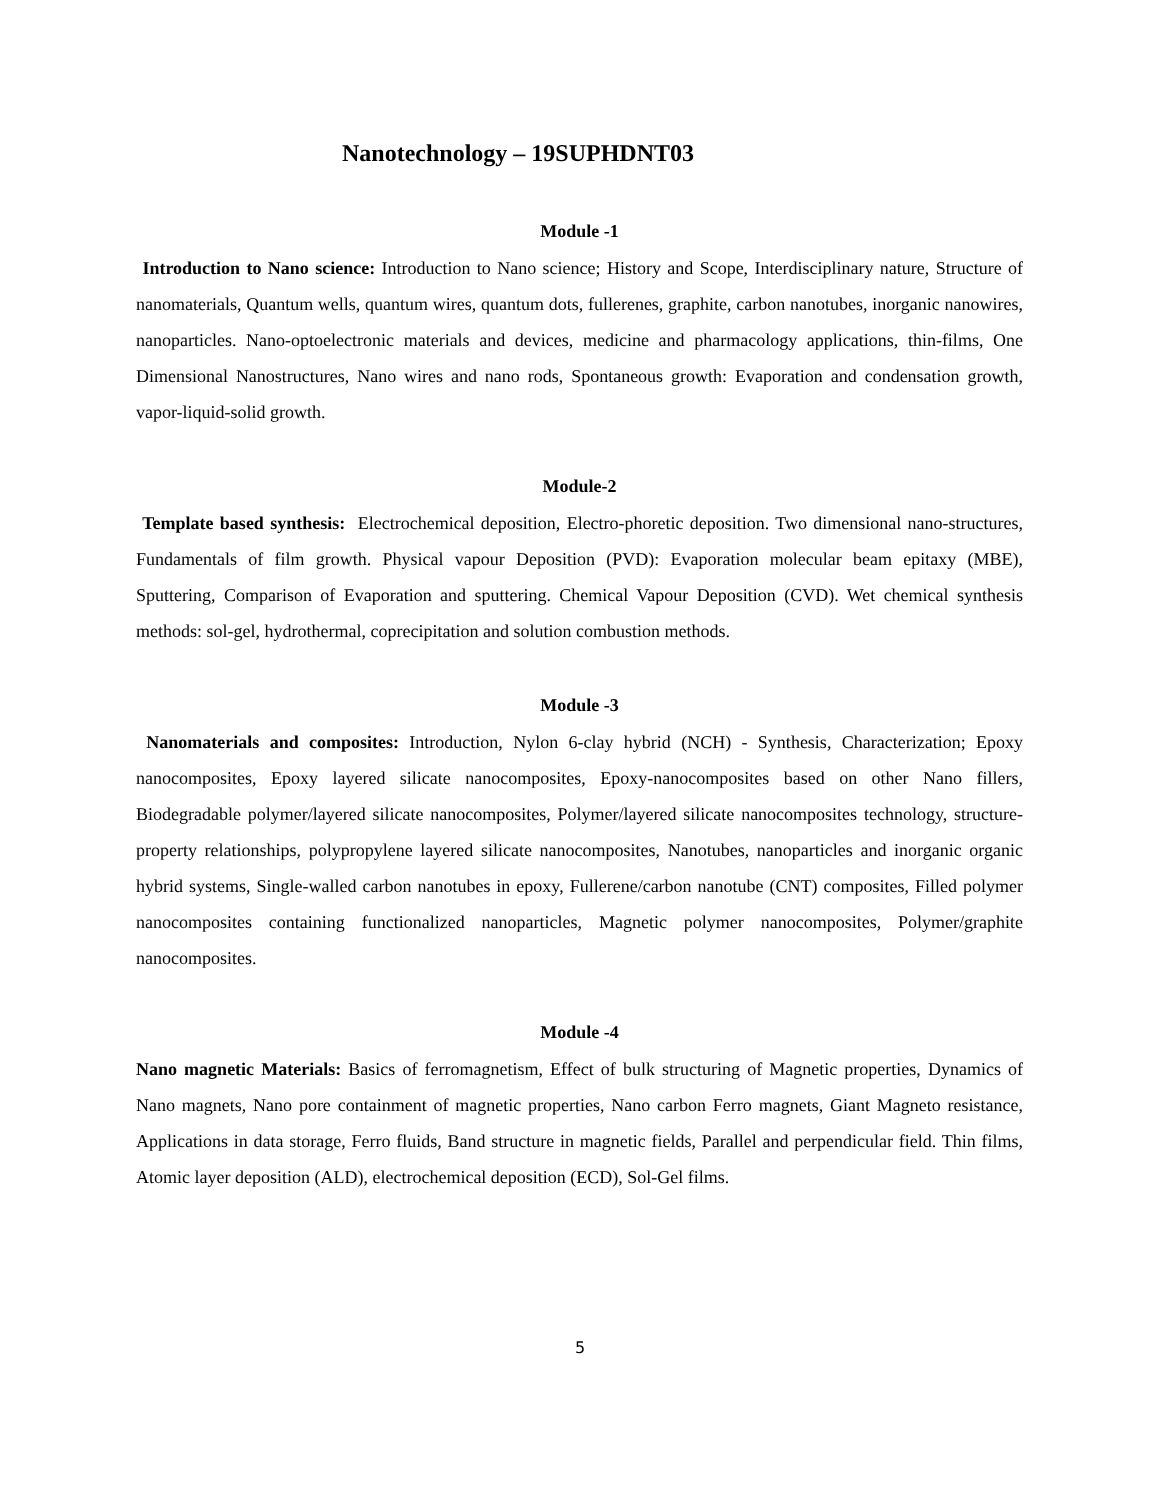Nanotechnology – 19SUPHDNT03
Module -1
Introduction to Nano science: Introduction to Nano science; History and Scope, Interdisciplinary nature, Structure of nanomaterials, Quantum wells, quantum wires, quantum dots, fullerenes, graphite, carbon nanotubes, inorganic nanowires, nanoparticles. Nano-optoelectronic materials and devices, medicine and pharmacology applications, thin-films, One Dimensional Nanostructures, Nano wires and nano rods, Spontaneous growth: Evaporation and condensation growth, vapor-liquid-solid growth.
Module-2
Template based synthesis: Electrochemical deposition, Electro-phoretic deposition. Two dimensional nano-structures, Fundamentals of film growth. Physical vapour Deposition (PVD): Evaporation molecular beam epitaxy (MBE), Sputtering, Comparison of Evaporation and sputtering. Chemical Vapour Deposition (CVD). Wet chemical synthesis methods: sol-gel, hydrothermal, coprecipitation and solution combustion methods.
Module -3
Nanomaterials and composites: Introduction, Nylon 6-clay hybrid (NCH) - Synthesis, Characterization; Epoxy nanocomposites, Epoxy layered silicate nanocomposites, Epoxy-nanocomposites based on other Nano fillers, Biodegradable polymer/layered silicate nanocomposites, Polymer/layered silicate nanocomposites technology, structure-property relationships, polypropylene layered silicate nanocomposites, Nanotubes, nanoparticles and inorganic organic hybrid systems, Single-walled carbon nanotubes in epoxy, Fullerene/carbon nanotube (CNT) composites, Filled polymer nanocomposites containing functionalized nanoparticles, Magnetic polymer nanocomposites, Polymer/graphite nanocomposites.
Module -4
Nano magnetic Materials: Basics of ferromagnetism, Effect of bulk structuring of Magnetic properties, Dynamics of Nano magnets, Nano pore containment of magnetic properties, Nano carbon Ferro magnets, Giant Magneto resistance, Applications in data storage, Ferro fluids, Band structure in magnetic fields, Parallel and perpendicular field. Thin films, Atomic layer deposition (ALD), electrochemical deposition (ECD), Sol-Gel films.
5